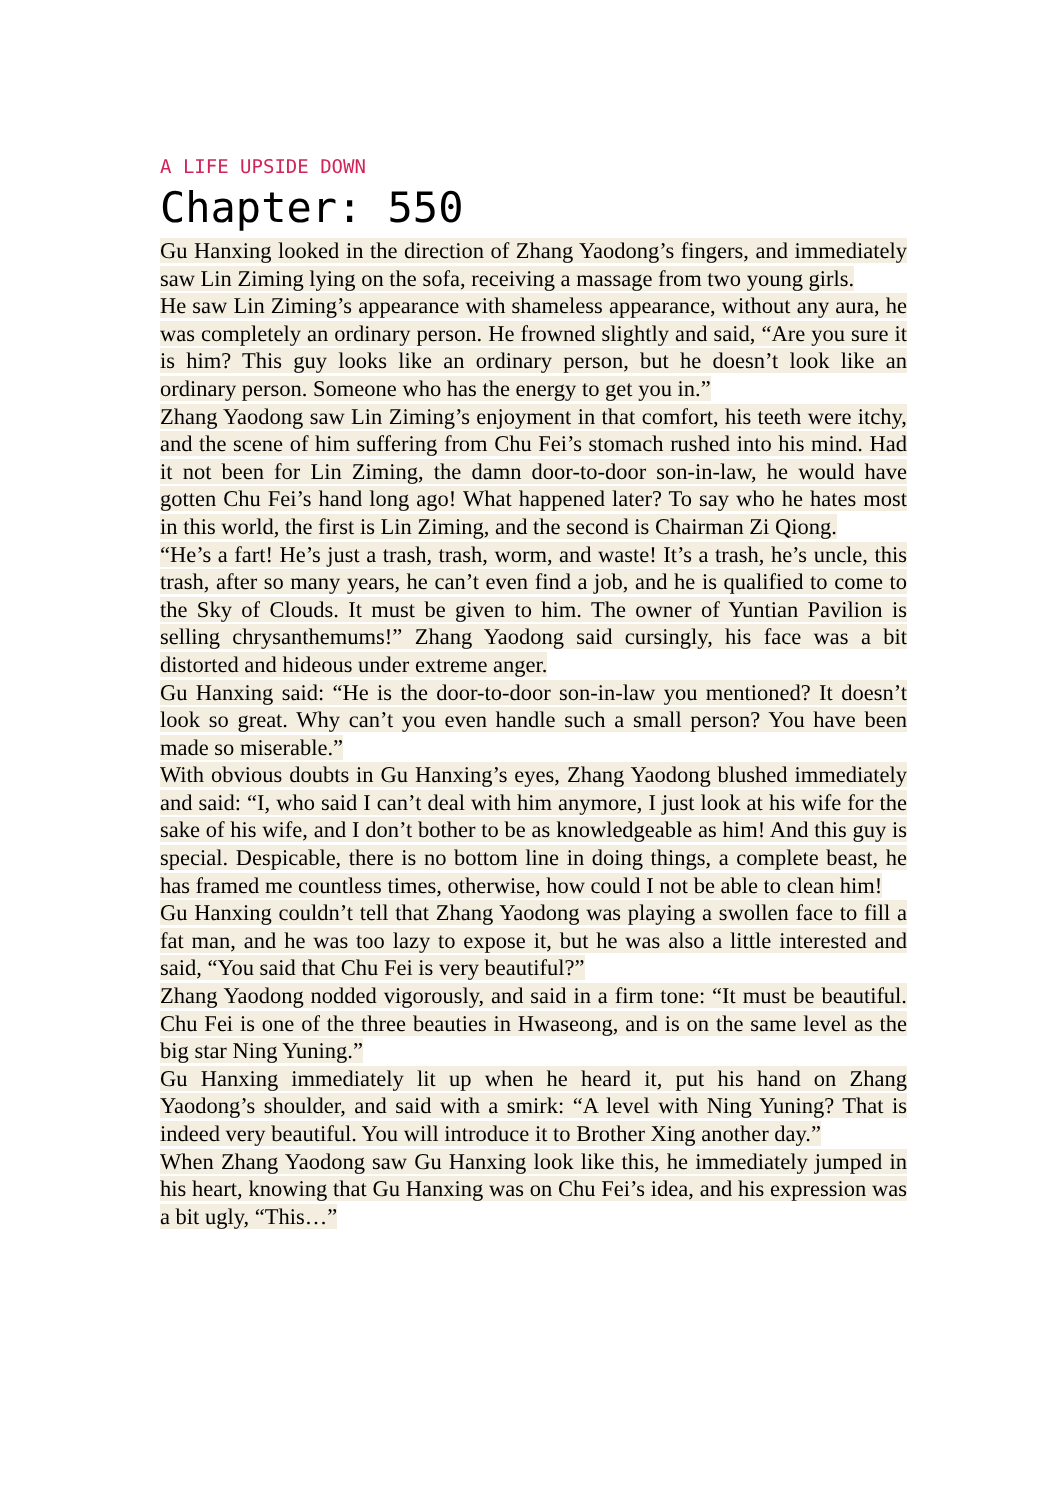A LIFE UPSIDE DOWN
Chapter: 550
Gu Hanxing looked in the direction of Zhang Yaodong’s fingers, and immediately saw Lin Ziming lying on the sofa, receiving a massage from two young girls.
He saw Lin Ziming’s appearance with shameless appearance, without any aura, he was completely an ordinary person. He frowned slightly and said, “Are you sure it is him? This guy looks like an ordinary person, but he doesn’t look like an ordinary person. Someone who has the energy to get you in.”
Zhang Yaodong saw Lin Ziming’s enjoyment in that comfort, his teeth were itchy, and the scene of him suffering from Chu Fei’s stomach rushed into his mind. Had it not been for Lin Ziming, the damn door-to-door son-in-law, he would have gotten Chu Fei’s hand long ago! What happened later? To say who he hates most in this world, the first is Lin Ziming, and the second is Chairman Zi Qiong.
“He’s a fart! He’s just a trash, trash, worm, and waste! It’s a trash, he’s uncle, this trash, after so many years, he can’t even find a job, and he is qualified to come to the Sky of Clouds. It must be given to him. The owner of Yuntian Pavilion is selling chrysanthemums!” Zhang Yaodong said cursingly, his face was a bit distorted and hideous under extreme anger.
Gu Hanxing said: “He is the door-to-door son-in-law you mentioned? It doesn’t look so great. Why can’t you even handle such a small person? You have been made so miserable.”
With obvious doubts in Gu Hanxing’s eyes, Zhang Yaodong blushed immediately and said: “I, who said I can’t deal with him anymore, I just look at his wife for the sake of his wife, and I don’t bother to be as knowledgeable as him! And this guy is special. Despicable, there is no bottom line in doing things, a complete beast, he has framed me countless times, otherwise, how could I not be able to clean him!
Gu Hanxing couldn’t tell that Zhang Yaodong was playing a swollen face to fill a fat man, and he was too lazy to expose it, but he was also a little interested and said, “You said that Chu Fei is very beautiful?”
Zhang Yaodong nodded vigorously, and said in a firm tone: “It must be beautiful. Chu Fei is one of the three beauties in Hwaseong, and is on the same level as the big star Ning Yuning.”
Gu Hanxing immediately lit up when he heard it, put his hand on Zhang Yaodong’s shoulder, and said with a smirk: “A level with Ning Yuning? That is indeed very beautiful. You will introduce it to Brother Xing another day.”
When Zhang Yaodong saw Gu Hanxing look like this, he immediately jumped in his heart, knowing that Gu Hanxing was on Chu Fei’s idea, and his expression was a bit ugly, “This…”